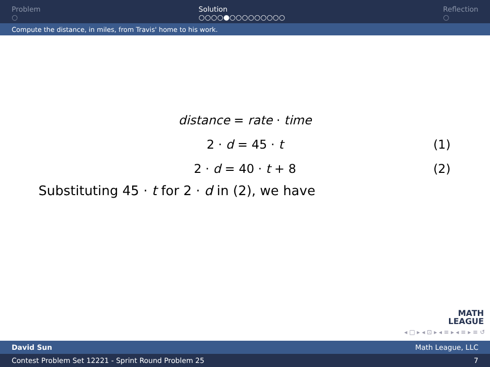Problem
○
Solution
○○○○●○○○○○○○○○
Reflection
○
Compute the distance, in miles, from Travis' home to his work.
distance = rate · time
2 · d = 45 · t (1)
2 · d = 40 · t + 8 (2)
Substituting 45 · t for 2 · d in (2), we have
MATH
LEAGUE
◂ □ ▸ ◂ ⊡ ▸ ◂ ≡ ▸ ◂ ≡ ▸ ≡ ↺
David Sun Math League, LLC
Contest Problem Set 12221 - Sprint Round Problem 25 7